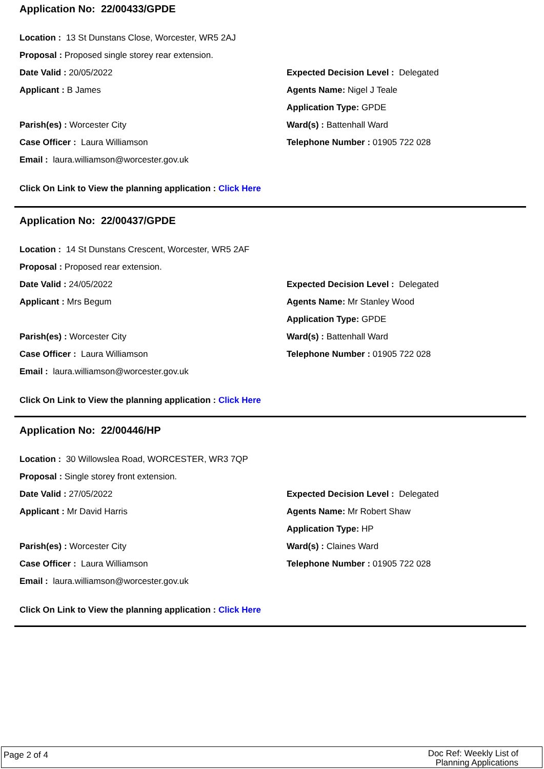Application No: 22/00433/GPDE
Location : 13 St Dunstans Close, Worcester, WR5 2AJ
Proposal : Proposed single storey rear extension.
Date Valid : 20/05/2022 Expected Decision Level : Delegated
Applicant : B James Agents Name: Nigel J Teale
Application Type: GPDE
Parish(es) : Worcester City Ward(s) : Battenhall Ward
Case Officer : Laura Williamson Telephone Number : 01905 722 028
Email : laura.williamson@worcester.gov.uk
Click On Link to View the planning application : Click Here
Application No: 22/00437/GPDE
Location : 14 St Dunstans Crescent, Worcester, WR5 2AF
Proposal : Proposed rear extension.
Date Valid : 24/05/2022 Expected Decision Level : Delegated
Applicant : Mrs Begum Agents Name: Mr Stanley Wood
Application Type: GPDE
Parish(es) : Worcester City Ward(s) : Battenhall Ward
Case Officer : Laura Williamson Telephone Number : 01905 722 028
Email : laura.williamson@worcester.gov.uk
Click On Link to View the planning application : Click Here
Application No: 22/00446/HP
Location : 30 Willowslea Road, WORCESTER, WR3 7QP
Proposal : Single storey front extension.
Date Valid : 27/05/2022 Expected Decision Level : Delegated
Applicant : Mr David Harris Agents Name: Mr Robert Shaw
Application Type: HP
Parish(es) : Worcester City Ward(s) : Claines Ward
Case Officer : Laura Williamson Telephone Number : 01905 722 028
Email : laura.williamson@worcester.gov.uk
Click On Link to View the planning application : Click Here
Page 2 of 4
Doc Ref: Weekly List of Planning Applications